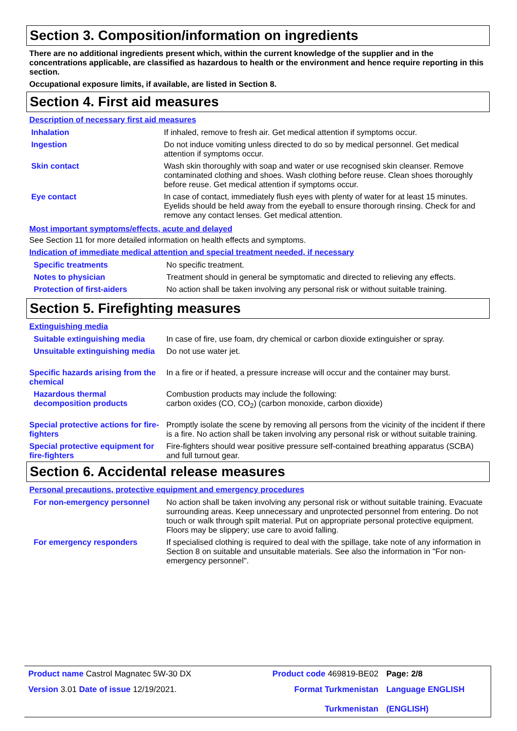Section 3. Composition/information on ingredients
There are no additional ingredients present which, within the current knowledge of the supplier and in the concentrations applicable, are classified as hazardous to health or the environment and hence require reporting in this section.
Occupational exposure limits, if available, are listed in Section 8.
Section 4. First aid measures
Description of necessary first aid measures
| Inhalation | If inhaled, remove to fresh air. Get medical attention if symptoms occur. |
| Ingestion | Do not induce vomiting unless directed to do so by medical personnel. Get medical attention if symptoms occur. |
| Skin contact | Wash skin thoroughly with soap and water or use recognised skin cleanser. Remove contaminated clothing and shoes. Wash clothing before reuse. Clean shoes thoroughly before reuse. Get medical attention if symptoms occur. |
| Eye contact | In case of contact, immediately flush eyes with plenty of water for at least 15 minutes. Eyelids should be held away from the eyeball to ensure thorough rinsing. Check for and remove any contact lenses. Get medical attention. |
Most important symptoms/effects, acute and delayed
See Section 11 for more detailed information on health effects and symptoms.
Indication of immediate medical attention and special treatment needed, if necessary
| Specific treatments | No specific treatment. |
| Notes to physician | Treatment should in general be symptomatic and directed to relieving any effects. |
| Protection of first-aiders | No action shall be taken involving any personal risk or without suitable training. |
Section 5. Firefighting measures
Extinguishing media
| Suitable extinguishing media | In case of fire, use foam, dry chemical or carbon dioxide extinguisher or spray. |
| Unsuitable extinguishing media | Do not use water jet. |
| Specific hazards arising from the chemical | In a fire or if heated, a pressure increase will occur and the container may burst. |
| Hazardous thermal decomposition products | Combustion products may include the following: carbon oxides (CO, CO<sub>2</sub>) (carbon monoxide, carbon dioxide) |
| Special protective actions for fire-fighters | Promptly isolate the scene by removing all persons from the vicinity of the incident if there is a fire. No action shall be taken involving any personal risk or without suitable training. |
| Special protective equipment for fire-fighters | Fire-fighters should wear positive pressure self-contained breathing apparatus (SCBA) and full turnout gear. |
Section 6. Accidental release measures
Personal precautions, protective equipment and emergency procedures
| For non-emergency personnel | No action shall be taken involving any personal risk or without suitable training. Evacuate surrounding areas. Keep unnecessary and unprotected personnel from entering. Do not touch or walk through spilt material. Put on appropriate personal protective equipment. Floors may be slippery; use care to avoid falling. |
| For emergency responders | If specialised clothing is required to deal with the spillage, take note of any information in Section 8 on suitable and unsuitable materials. See also the information in "For non-emergency personnel". |
| Product name Castrol Magnatec 5W-30 DX | Product code 469819-BE02 | Page: 2/8 |
| Version 3.01 Date of issue 12/19/2021. | Format Turkmenistan Turkmenistan | Language ENGLISH (ENGLISH) |